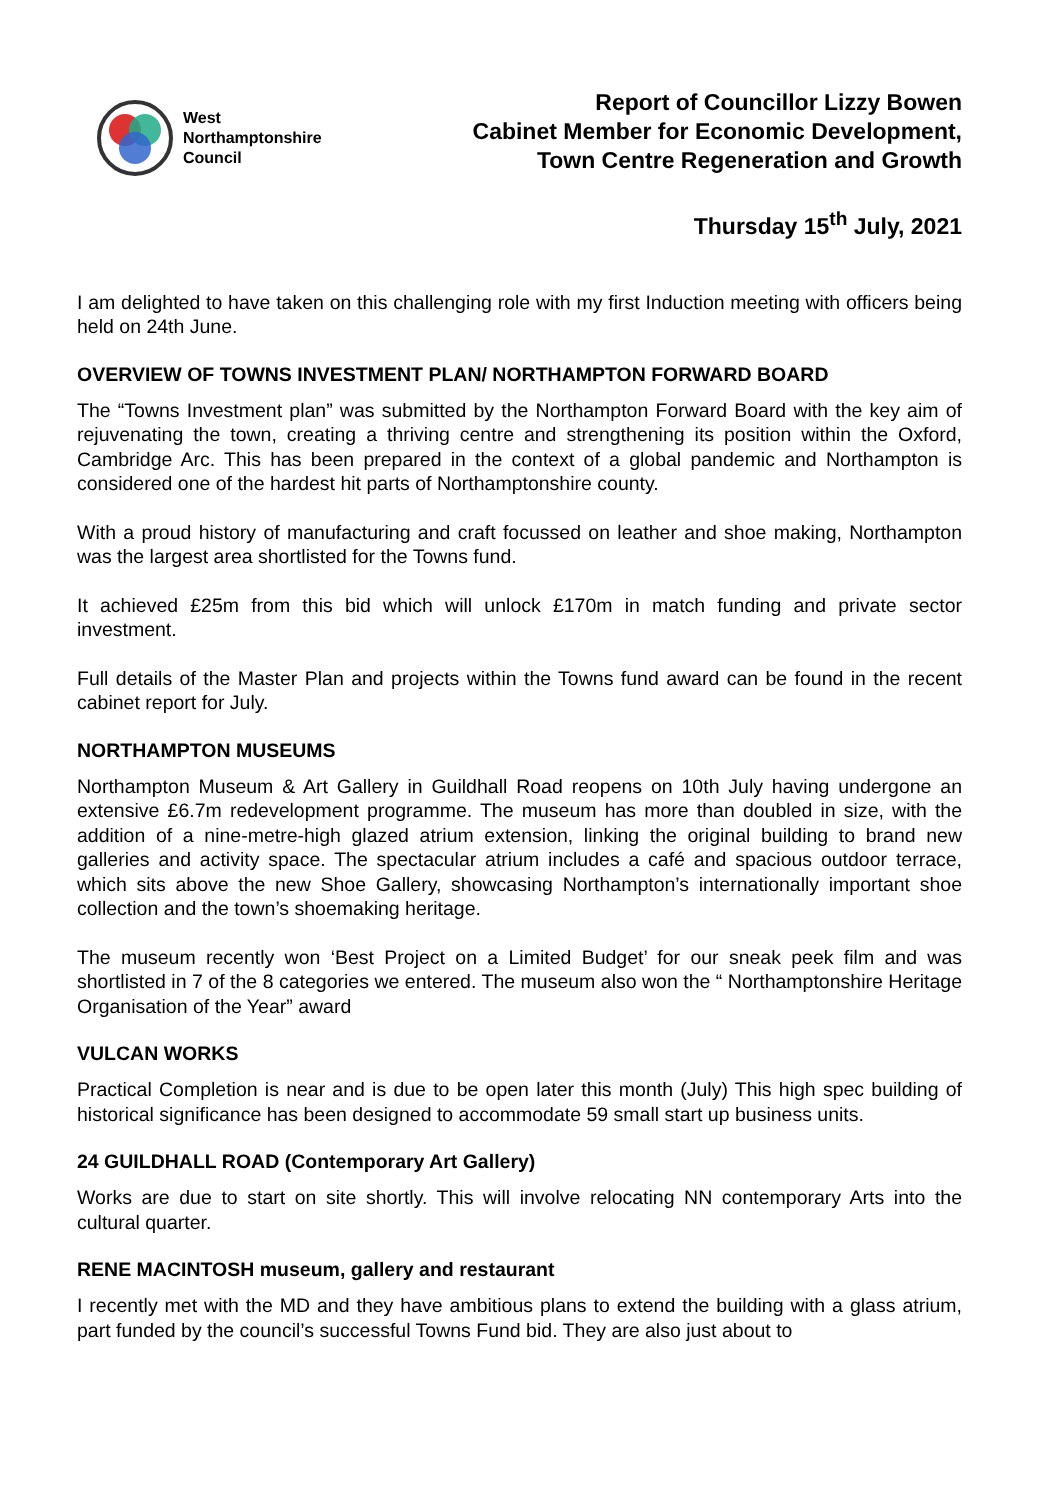West
Northamptonshire
Council
Report of Councillor Lizzy Bowen
Cabinet Member for Economic Development,
Town Centre Regeneration and Growth
Thursday 15<sup>th</sup> July, 2021
I am delighted to have taken on this challenging role with my first Induction meeting with officers being held on 24th June.
OVERVIEW OF TOWNS INVESTMENT PLAN/ NORTHAMPTON FORWARD BOARD
The “Towns Investment plan” was submitted by the Northampton Forward Board with the key aim of rejuvenating the town, creating a thriving centre and strengthening its position within the Oxford, Cambridge Arc. This has been prepared in the context of a global pandemic and Northampton is considered one of the hardest hit parts of Northamptonshire county.
With a proud history of manufacturing and craft focussed on leather and shoe making, Northampton was the largest area shortlisted for the Towns fund.
It achieved £25m from this bid which will unlock £170m in match funding and private sector investment.
Full details of the Master Plan and projects within the Towns fund award can be found in the recent cabinet report for July.
NORTHAMPTON MUSEUMS
Northampton Museum & Art Gallery in Guildhall Road reopens on 10th July having undergone an extensive £6.7m redevelopment programme. The museum has more than doubled in size, with the addition of a nine-metre-high glazed atrium extension, linking the original building to brand new galleries and activity space. The spectacular atrium includes a café and spacious outdoor terrace, which sits above the new Shoe Gallery, showcasing Northampton’s internationally important shoe collection and the town’s shoemaking heritage.
The museum recently won ‘Best Project on a Limited Budget’ for our sneak peek film and was shortlisted in 7 of the 8 categories we entered. The museum also won the “ Northamptonshire Heritage Organisation of the Year” award
VULCAN WORKS
Practical Completion is near and is due to be open later this month (July) This high spec building of historical significance has been designed to accommodate 59 small start up business units.
24 GUILDHALL ROAD (Contemporary Art Gallery)
Works are due to start on site shortly. This will involve relocating NN contemporary Arts into the cultural quarter.
RENE MACINTOSH museum, gallery and restaurant
I recently met with the MD and they have ambitious plans to extend the building with a glass atrium, part funded by the council’s successful Towns Fund bid. They are also just about to